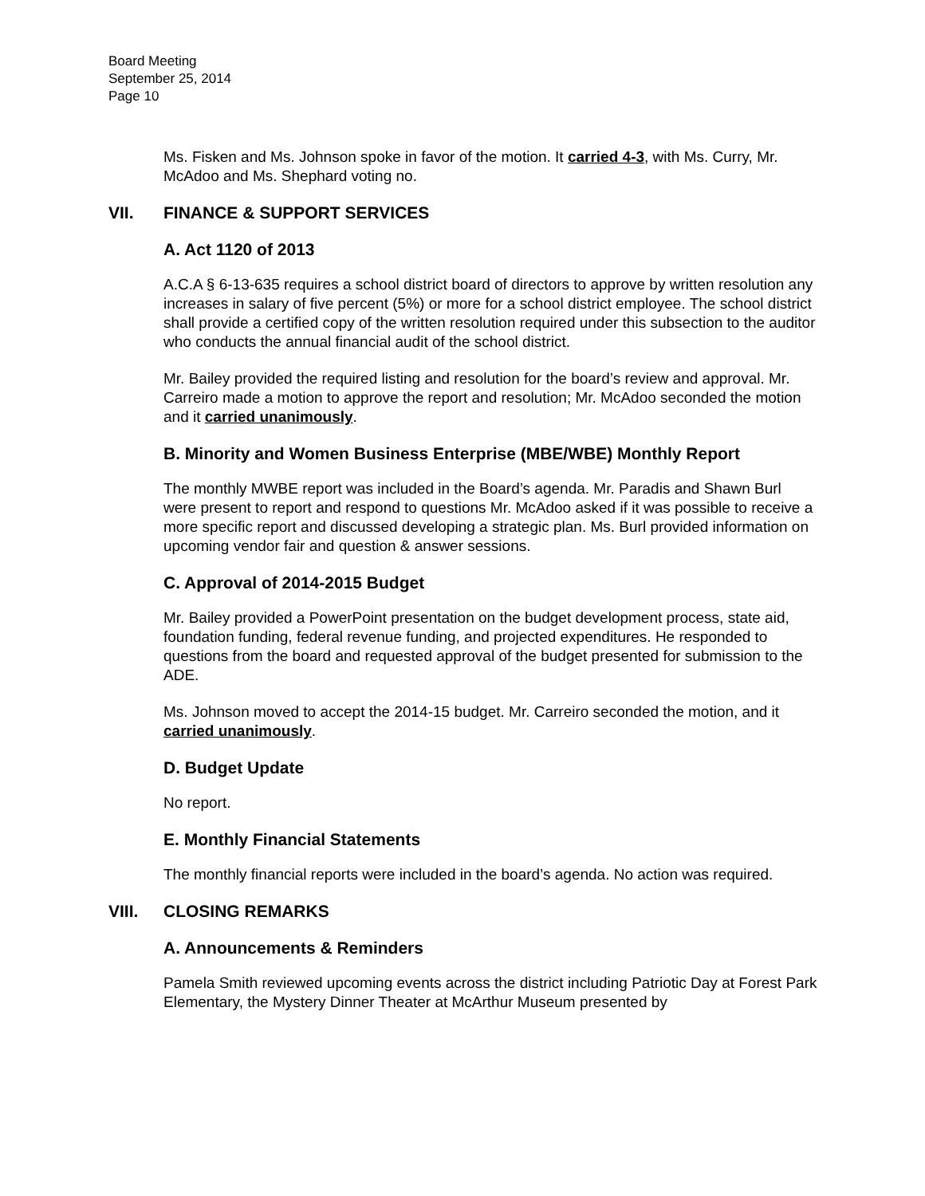Board Meeting
September 25, 2014
Page 10
Ms. Fisken and Ms. Johnson spoke in favor of the motion. It carried 4-3, with Ms. Curry, Mr. McAdoo and Ms. Shephard voting no.
VII. FINANCE & SUPPORT SERVICES
A. Act 1120 of 2013
A.C.A § 6-13-635 requires a school district board of directors to approve by written resolution any increases in salary of five percent (5%) or more for a school district employee. The school district shall provide a certified copy of the written resolution required under this subsection to the auditor who conducts the annual financial audit of the school district.
Mr. Bailey provided the required listing and resolution for the board’s review and approval. Mr. Carreiro made a motion to approve the report and resolution; Mr. McAdoo seconded the motion and it carried unanimously.
B. Minority and Women Business Enterprise (MBE/WBE) Monthly Report
The monthly MWBE report was included in the Board’s agenda. Mr. Paradis and Shawn Burl were present to report and respond to questions Mr. McAdoo asked if it was possible to receive a more specific report and discussed developing a strategic plan. Ms. Burl provided information on upcoming vendor fair and question & answer sessions.
C. Approval of 2014-2015 Budget
Mr. Bailey provided a PowerPoint presentation on the budget development process, state aid, foundation funding, federal revenue funding, and projected expenditures. He responded to questions from the board and requested approval of the budget presented for submission to the ADE.
Ms. Johnson moved to accept the 2014-15 budget. Mr. Carreiro seconded the motion, and it carried unanimously.
D. Budget Update
No report.
E. Monthly Financial Statements
The monthly financial reports were included in the board’s agenda. No action was required.
VIII. CLOSING REMARKS
A. Announcements & Reminders
Pamela Smith reviewed upcoming events across the district including Patriotic Day at Forest Park Elementary, the Mystery Dinner Theater at McArthur Museum presented by